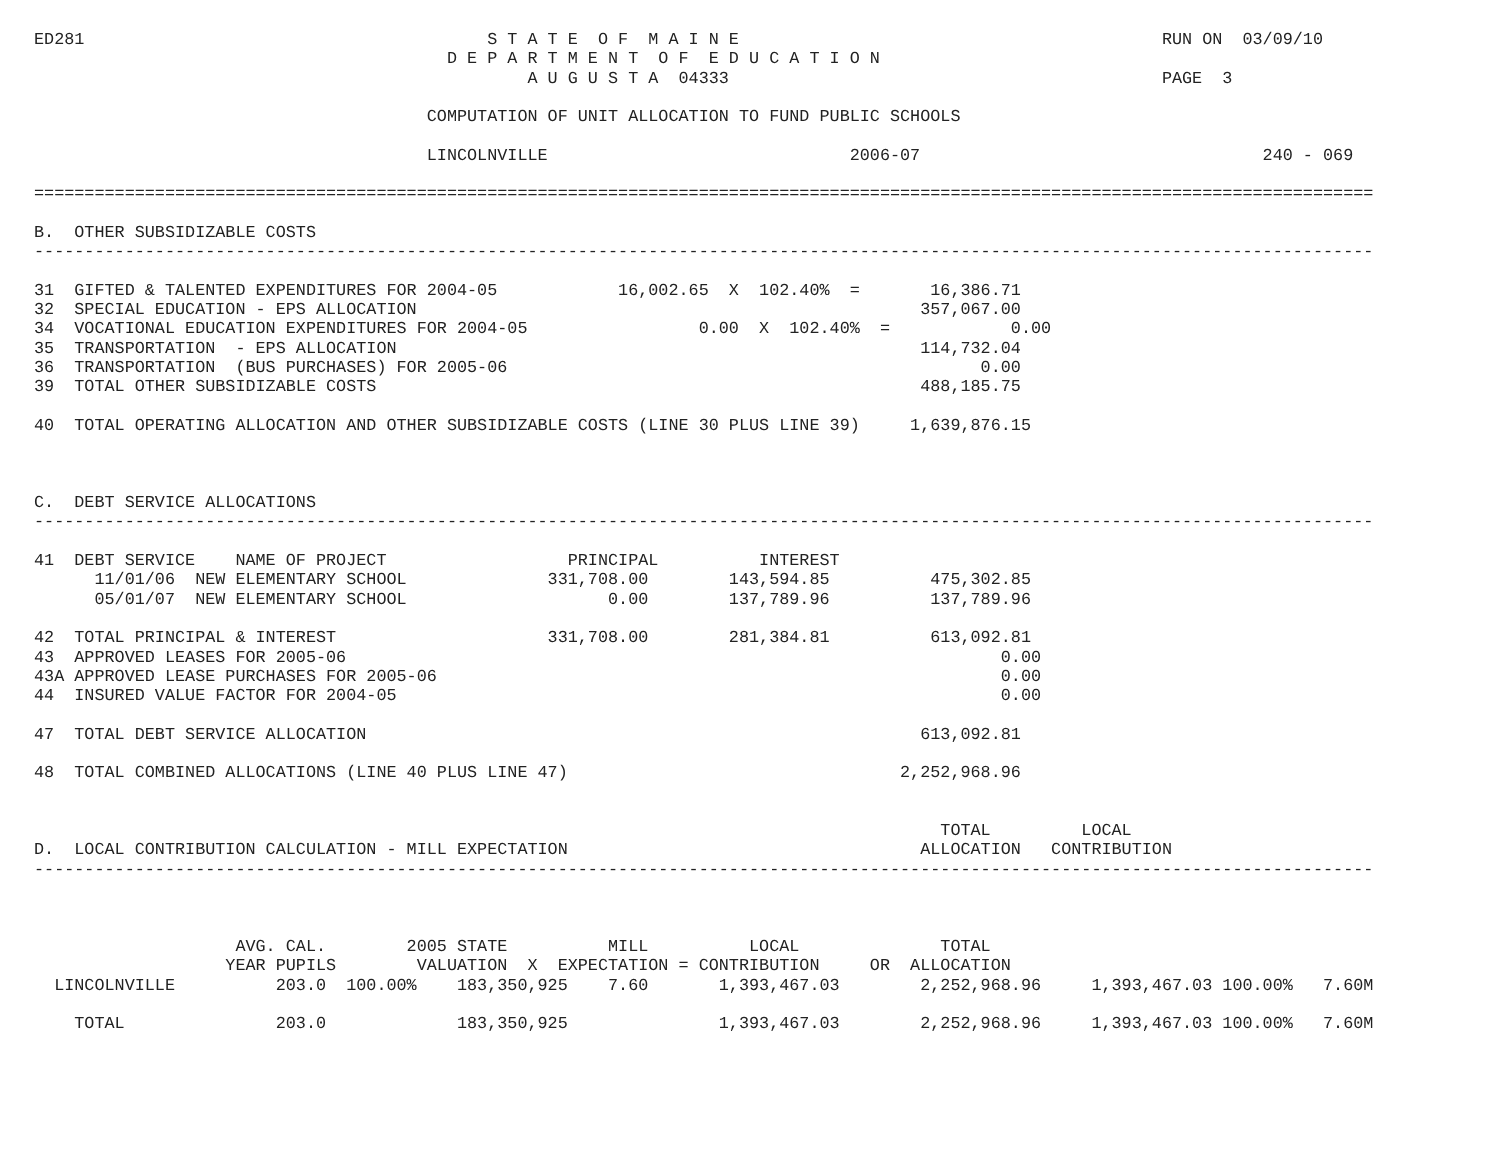ED281                                        S T A T E  O F  M A I N E                                          RUN ON  03/09/10
                                         D E P A R T M E N T  O F  E D U C A T I O N
                                                 A U G U S T A  04333                                           PAGE  3

                                       COMPUTATION OF UNIT ALLOCATION TO FUND PUBLIC SCHOOLS

                                       LINCOLNVILLE                              2006-07                                  240 - 069

=====================================================================================================================================

B.  OTHER SUBSIDIZABLE COSTS
-------------------------------------------------------------------------------------------------------------------------------------

31  GIFTED & TALENTED EXPENDITURES FOR 2004-05            16,002.65  X  102.40%  =       16,386.71
32  SPECIAL EDUCATION - EPS ALLOCATION                                                  357,067.00
34  VOCATIONAL EDUCATION EXPENDITURES FOR 2004-05                 0.00  X  102.40%  =            0.00
35  TRANSPORTATION  - EPS ALLOCATION                                                    114,732.04
36  TRANSPORTATION  (BUS PURCHASES) FOR 2005-06                                               0.00
39  TOTAL OTHER SUBSIDIZABLE COSTS                                                      488,185.75

40  TOTAL OPERATING ALLOCATION AND OTHER SUBSIDIZABLE COSTS (LINE 30 PLUS LINE 39)     1,639,876.15



C.  DEBT SERVICE ALLOCATIONS
-------------------------------------------------------------------------------------------------------------------------------------

41  DEBT SERVICE    NAME OF PROJECT                  PRINCIPAL          INTEREST
      11/01/06  NEW ELEMENTARY SCHOOL              331,708.00        143,594.85          475,302.85
      05/01/07  NEW ELEMENTARY SCHOOL                    0.00        137,789.96          137,789.96

42  TOTAL PRINCIPAL & INTEREST                     331,708.00        281,384.81          613,092.81
43  APPROVED LEASES FOR 2005-06                                                                 0.00
43A APPROVED LEASE PURCHASES FOR 2005-06                                                        0.00
44  INSURED VALUE FACTOR FOR 2004-05                                                            0.00

47  TOTAL DEBT SERVICE ALLOCATION                                                       613,092.81

48  TOTAL COMBINED ALLOCATIONS (LINE 40 PLUS LINE 47)                                 2,252,968.96


                                                                                          TOTAL         LOCAL
D.  LOCAL CONTRIBUTION CALCULATION - MILL EXPECTATION                                   ALLOCATION   CONTRIBUTION
-------------------------------------------------------------------------------------------------------------------------------------



                    AVG. CAL.        2005 STATE          MILL          LOCAL              TOTAL
                   YEAR PUPILS        VALUATION  X  EXPECTATION = CONTRIBUTION     OR  ALLOCATION
  LINCOLNVILLE          203.0  100.00%    183,350,925    7.60       1,393,467.03        2,252,968.96     1,393,467.03 100.00%   7.60M

    TOTAL               203.0             183,350,925               1,393,467.03        2,252,968.96     1,393,467.03 100.00%   7.60M